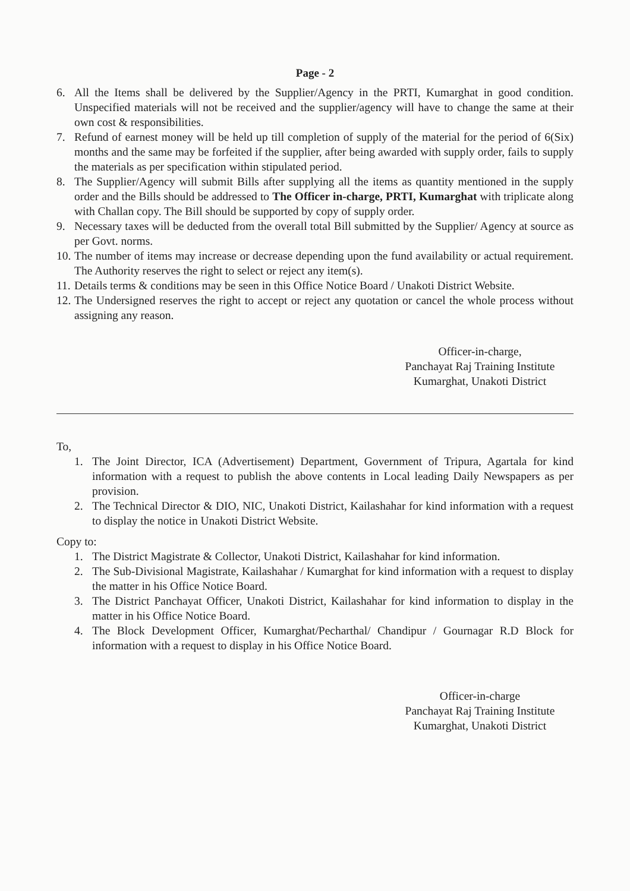Page - 2
6. All the Items shall be delivered by the Supplier/Agency in the PRTI, Kumarghat in good condition. Unspecified materials will not be received and the supplier/agency will have to change the same at their own cost & responsibilities.
7. Refund of earnest money will be held up till completion of supply of the material for the period of 6(Six) months and the same may be forfeited if the supplier, after being awarded with supply order, fails to supply the materials as per specification within stipulated period.
8. The Supplier/Agency will submit Bills after supplying all the items as quantity mentioned in the supply order and the Bills should be addressed to The Officer in-charge, PRTI, Kumarghat with triplicate along with Challan copy. The Bill should be supported by copy of supply order.
9. Necessary taxes will be deducted from the overall total Bill submitted by the Supplier/ Agency at source as per Govt. norms.
10. The number of items may increase or decrease depending upon the fund availability or actual requirement. The Authority reserves the right to select or reject any item(s).
11. Details terms & conditions may be seen in this Office Notice Board / Unakoti District Website.
12. The Undersigned reserves the right to accept or reject any quotation or cancel the whole process without assigning any reason.
Officer-in-charge,
Panchayat Raj Training Institute
Kumarghat, Unakoti District
To,
1. The Joint Director, ICA (Advertisement) Department, Government of Tripura, Agartala for kind information with a request to publish the above contents in Local leading Daily Newspapers as per provision.
2. The Technical Director & DIO, NIC, Unakoti District, Kailashahar for kind information with a request to display the notice in Unakoti District Website.
Copy to:
1. The District Magistrate & Collector, Unakoti District, Kailashahar for kind information.
2. The Sub-Divisional Magistrate, Kailashahar / Kumarghat for kind information with a request to display the matter in his Office Notice Board.
3. The District Panchayat Officer, Unakoti District, Kailashahar for kind information to display in the matter in his Office Notice Board.
4. The Block Development Officer, Kumarghat/Pecharthal/ Chandipur / Gournagar R.D Block for information with a request to display in his Office Notice Board.
Officer-in-charge
Panchayat Raj Training Institute
Kumarghat, Unakoti District